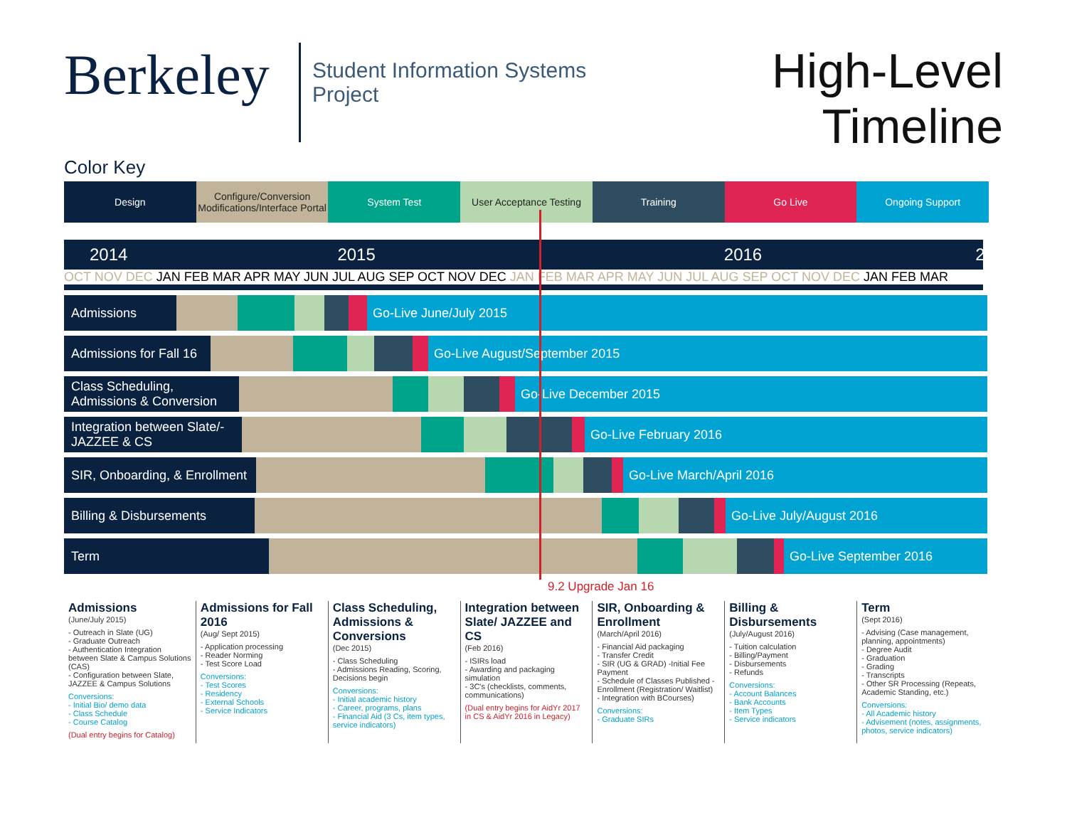Berkeley
Student Information Systems Project
High-Level
Timeline
Color Key
Design Configure/Conversion Modifications/Interface Portal
System Test User Acceptance Testing Training Go Live Ongoing Support
2014 2015 2016 2017
OCT NOV DEC JAN FEB MAR APR MAY JUN JUL AUG SEP OCT NOV DEC JAN FEB MAR APR MAY JUN JUL AUG SEP OCT NOV DEC JAN FEB MAR
Admissions Go-Live June/July 2015
Admissions for Fall 16
Go-Live August/September 2015
Class Scheduling, Admissions & Conversion
Go-Live December 2015
Integration between Slate/-JAZZEE & CS
Go-Live February 2016
SIR, Onboarding, & Enrollment
Go-Live March/April 2016
Billing & Disbursements
Go-Live July/August 2016
Term Go-Live September 2016
9.2 Upgrade Jan 16
Admissions
(June/July 2015)
- Outreach in Slate (UG)
- Graduate Outreach
- Authentication Integration between Slate & Campus Solutions (CAS)
- Configuration between Slate, JAZZEE & Campus Solutions
Conversions:
- Initial Bio/ demo data
- Class Schedule
- Course Catalog
(Dual entry begins for Catalog)
Admissions for Fall 2016
(Aug/ Sept 2015)
- Application processing
- Reader Norming
- Test Score Load
Conversions:
- Test Scores
- Residency
- External Schools
- Service Indicators
Class Scheduling, Admissions & Conversions
(Dec 2015)
- Class Scheduling
- Admissions Reading, Scoring, Decisions begin
Conversions:
- Initial academic history
- Career, programs, plans
- Financial Aid (3 Cs, item types, service indicators)
Integration between Slate/ JAZZEE and CS
(Feb 2016)
- ISIRs load
- Awarding and packaging simulation
- 3C's (checklists, comments, communications)
(Dual entry begins for AidYr 2017 in CS & AidYr 2016 in Legacy)
SIR, Onboarding & Enrollment
(March/April 2016)
- Financial Aid packaging
- Transfer Credit
- SIR (UG & GRAD) -Initial Fee Payment
- Schedule of Classes Published - Enrollment (Registration/ Waitlist)
- Integration with BCourses)
Conversions:
- Graduate SIRs
Billing & Disbursements
(July/August 2016)
- Tuition calculation
- Billing/Payment
- Disbursements
- Refunds
Conversions:
- Account Balances
- Bank Accounts
- Item Types
- Service indicators
Term
(Sept 2016)
- Advising (Case management, planning, appointments)
- Degree Audit
- Graduation
- Grading
- Transcripts
- Other SR Processing (Repeats, Academic Standing, etc.)
Conversions:
- All Academic history
- Advisement (notes, assignments, photos, service indicators)